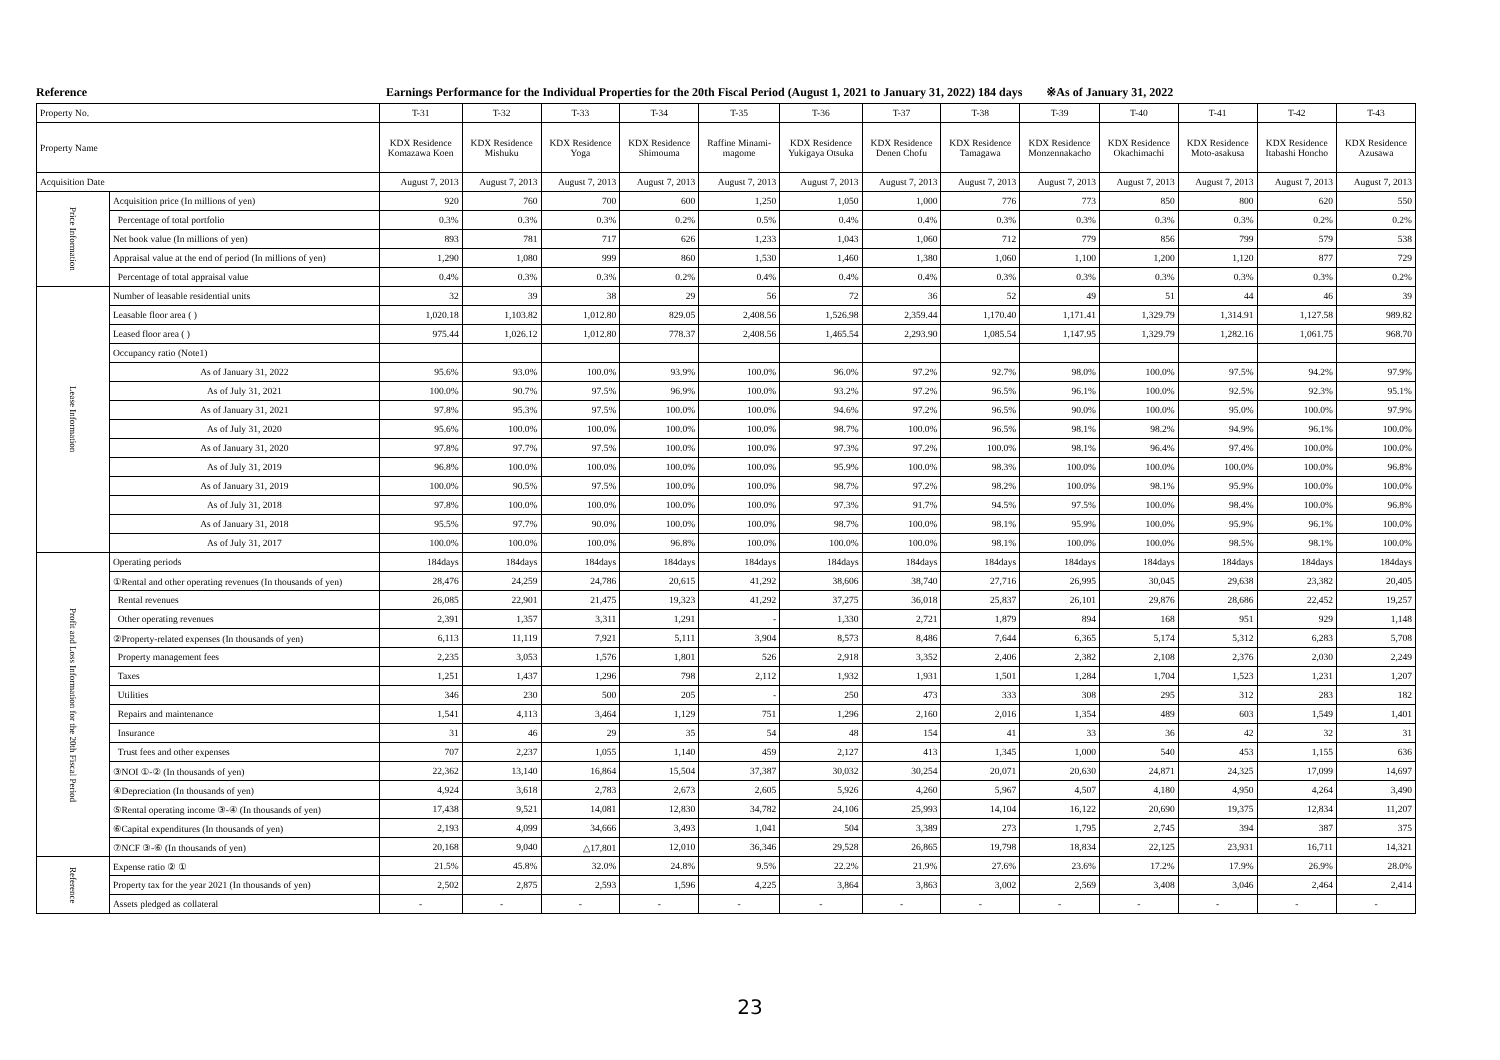Reference Earnings Performance for the Individual Properties for the 20th Fiscal Period (August 1, 2021 to January 31, 2022) 184 days ※As of January 31, 2022
| Property No. | | T-31 | T-32 | T-33 | T-34 | T-35 | T-36 | T-37 | T-38 | T-39 | T-40 | T-41 | T-42 | T-43 |
| Property Name | | KDX Residence Komazawa Koen | KDX Residence Mishuku | KDX Residence Yoga | KDX Residence Shimouma | Raffine Minami- magome | KDX Residence Yukigaya Otsuka | KDX Residence Denen Chofu | KDX Residence Tamagawa | KDX Residence Monzennakacho | KDX Residence Okachimachi | KDX Residence Moto-asakusa | KDX Residence Itabashi Honcho | KDX Residence Azusawa |
| Acquisition Date | | August 7, 2013 | August 7, 2013 | August 7, 2013 | August 7, 2013 | August 7, 2013 | August 7, 2013 | August 7, 2013 | August 7, 2013 | August 7, 2013 | August 7, 2013 | August 7, 2013 | August 7, 2013 | August 7, 2013 |
| Price Information | Acquisition price (In millions of yen) | 920 | 760 | 700 | 600 | 1,250 | 1,050 | 1,000 | 776 | 773 | 850 | 800 | 620 | 550 |
| | Percentage of total portfolio | 0.3% | 0.3% | 0.3% | 0.2% | 0.5% | 0.4% | 0.4% | 0.3% | 0.3% | 0.3% | 0.3% | 0.2% | 0.2% |
| | Net book value (In millions of yen) | 893 | 781 | 717 | 626 | 1,233 | 1,043 | 1,060 | 712 | 779 | 856 | 799 | 579 | 538 |
| | Appraisal value at the end of period (In millions of yen) | 1,290 | 1,080 | 999 | 860 | 1,530 | 1,460 | 1,380 | 1,060 | 1,100 | 1,200 | 1,120 | 877 | 729 |
| | Percentage of total appraisal value | 0.4% | 0.3% | 0.3% | 0.2% | 0.4% | 0.4% | 0.4% | 0.3% | 0.3% | 0.3% | 0.3% | 0.3% | 0.2% |
| Lease Information | Number of leasable residential units | 32 | 39 | 38 | 29 | 56 | 72 | 36 | 52 | 49 | 51 | 44 | 46 | 39 |
| | Leasable floor area ( ) | 1,020.18 | 1,103.82 | 1,012.80 | 829.05 | 2,408.56 | 1,526.98 | 2,359.44 | 1,170.40 | 1,171.41 | 1,329.79 | 1,314.91 | 1,127.58 | 989.82 |
| | Leased floor area ( ) | 975.44 | 1,026.12 | 1,012.80 | 778.37 | 2,408.56 | 1,465.54 | 2,293.90 | 1,085.54 | 1,147.95 | 1,329.79 | 1,282.16 | 1,061.75 | 968.70 |
| | Occupancy ratio (Note1) | | | | | | | | | | | | | |
| | As of January 31, 2022 | 95.6% | 93.0% | 100.0% | 93.9% | 100.0% | 96.0% | 97.2% | 92.7% | 98.0% | 100.0% | 97.5% | 94.2% | 97.9% |
| | As of July 31, 2021 | 100.0% | 90.7% | 97.5% | 96.9% | 100.0% | 93.2% | 97.2% | 96.5% | 96.1% | 100.0% | 92.5% | 92.3% | 95.1% |
| | As of January 31, 2021 | 97.8% | 95.3% | 97.5% | 100.0% | 100.0% | 94.6% | 97.2% | 96.5% | 90.0% | 100.0% | 95.0% | 100.0% | 97.9% |
| | As of July 31, 2020 | 95.6% | 100.0% | 100.0% | 100.0% | 100.0% | 98.7% | 100.0% | 96.5% | 98.1% | 98.2% | 94.9% | 96.1% | 100.0% |
| | As of January 31, 2020 | 97.8% | 97.7% | 97.5% | 100.0% | 100.0% | 97.3% | 97.2% | 100.0% | 98.1% | 96.4% | 97.4% | 100.0% | 100.0% |
| | As of July 31, 2019 | 96.8% | 100.0% | 100.0% | 100.0% | 100.0% | 95.9% | 100.0% | 98.3% | 100.0% | 100.0% | 100.0% | 100.0% | 96.8% |
| | As of January 31, 2019 | 100.0% | 90.5% | 97.5% | 100.0% | 100.0% | 98.7% | 97.2% | 98.2% | 100.0% | 98.1% | 95.9% | 100.0% | 100.0% |
| | As of July 31, 2018 | 97.8% | 100.0% | 100.0% | 100.0% | 100.0% | 97.3% | 91.7% | 94.5% | 97.5% | 100.0% | 98.4% | 100.0% | 96.8% |
| | As of January 31, 2018 | 95.5% | 97.7% | 90.0% | 100.0% | 100.0% | 98.7% | 100.0% | 98.1% | 95.9% | 100.0% | 95.9% | 96.1% | 100.0% |
| | As of July 31, 2017 | 100.0% | 100.0% | 100.0% | 96.8% | 100.0% | 100.0% | 100.0% | 98.1% | 100.0% | 100.0% | 98.5% | 98.1% | 100.0% |
| Profit and Loss Information for the 20th Fiscal Period | Operating periods | 184days | 184days | 184days | 184days | 184days | 184days | 184days | 184days | 184days | 184days | 184days | 184days | 184days |
| | ①Rental and other operating revenues (In thousands of yen) | 28,476 | 24,259 | 24,786 | 20,615 | 41,292 | 38,606 | 38,740 | 27,716 | 26,995 | 30,045 | 29,638 | 23,382 | 20,405 |
| | Rental revenues | 26,085 | 22,901 | 21,475 | 19,323 | 41,292 | 37,275 | 36,018 | 25,837 | 26,101 | 29,876 | 28,686 | 22,452 | 19,257 |
| | Other operating revenues | 2,391 | 1,357 | 3,311 | 1,291 | - | 1,330 | 2,721 | 1,879 | 894 | 168 | 951 | 929 | 1,148 |
| | ②Property-related expenses (In thousands of yen) | 6,113 | 11,119 | 7,921 | 5,111 | 3,904 | 8,573 | 8,486 | 7,644 | 6,365 | 5,174 | 5,312 | 6,283 | 5,708 |
| | Property management fees | 2,235 | 3,053 | 1,576 | 1,801 | 526 | 2,918 | 3,352 | 2,406 | 2,382 | 2,108 | 2,376 | 2,030 | 2,249 |
| | Taxes | 1,251 | 1,437 | 1,296 | 798 | 2,112 | 1,932 | 1,931 | 1,501 | 1,284 | 1,704 | 1,523 | 1,231 | 1,207 |
| | Utilities | 346 | 230 | 500 | 205 | - | 250 | 473 | 333 | 308 | 295 | 312 | 283 | 182 |
| | Repairs and maintenance | 1,541 | 4,113 | 3,464 | 1,129 | 751 | 1,296 | 2,160 | 2,016 | 1,354 | 489 | 603 | 1,549 | 1,401 |
| | Insurance | 31 | 46 | 29 | 35 | 54 | 48 | 154 | 41 | 33 | 36 | 42 | 32 | 31 |
| | Trust fees and other expenses | 707 | 2,237 | 1,055 | 1,140 | 459 | 2,127 | 413 | 1,345 | 1,000 | 540 | 453 | 1,155 | 636 |
| | ③NOI ①-② (In thousands of yen) | 22,362 | 13,140 | 16,864 | 15,504 | 37,387 | 30,032 | 30,254 | 20,071 | 20,630 | 24,871 | 24,325 | 17,099 | 14,697 |
| | ④Depreciation (In thousands of yen) | 4,924 | 3,618 | 2,783 | 2,673 | 2,605 | 5,926 | 4,260 | 5,967 | 4,507 | 4,180 | 4,950 | 4,264 | 3,490 |
| | ⑤Rental operating income ③-④ (In thousands of yen) | 17,438 | 9,521 | 14,081 | 12,830 | 34,782 | 24,106 | 25,993 | 14,104 | 16,122 | 20,690 | 19,375 | 12,834 | 11,207 |
| | ⑥Capital expenditures (In thousands of yen) | 2,193 | 4,099 | 34,666 | 3,493 | 1,041 | 504 | 3,389 | 273 | 1,795 | 2,745 | 394 | 387 | 375 |
| | ⑦NCF ③-⑥ (In thousands of yen) | 20,168 | 9,040 | △17,801 | 12,010 | 36,346 | 29,528 | 26,865 | 19,798 | 18,834 | 22,125 | 23,931 | 16,711 | 14,321 |
| Reference | Expense ratio ② ① | 21.5% | 45.8% | 32.0% | 24.8% | 9.5% | 22.2% | 21.9% | 27.6% | 23.6% | 17.2% | 17.9% | 26.9% | 28.0% |
| | Property tax for the year 2021 (In thousands of yen) | 2,502 | 2,875 | 2,593 | 1,596 | 4,225 | 3,864 | 3,863 | 3,002 | 2,569 | 3,408 | 3,046 | 2,464 | 2,414 |
| | Assets pledged as collateral | - | - | - | - | - | - | - | - | - | - | - | - | - |
23